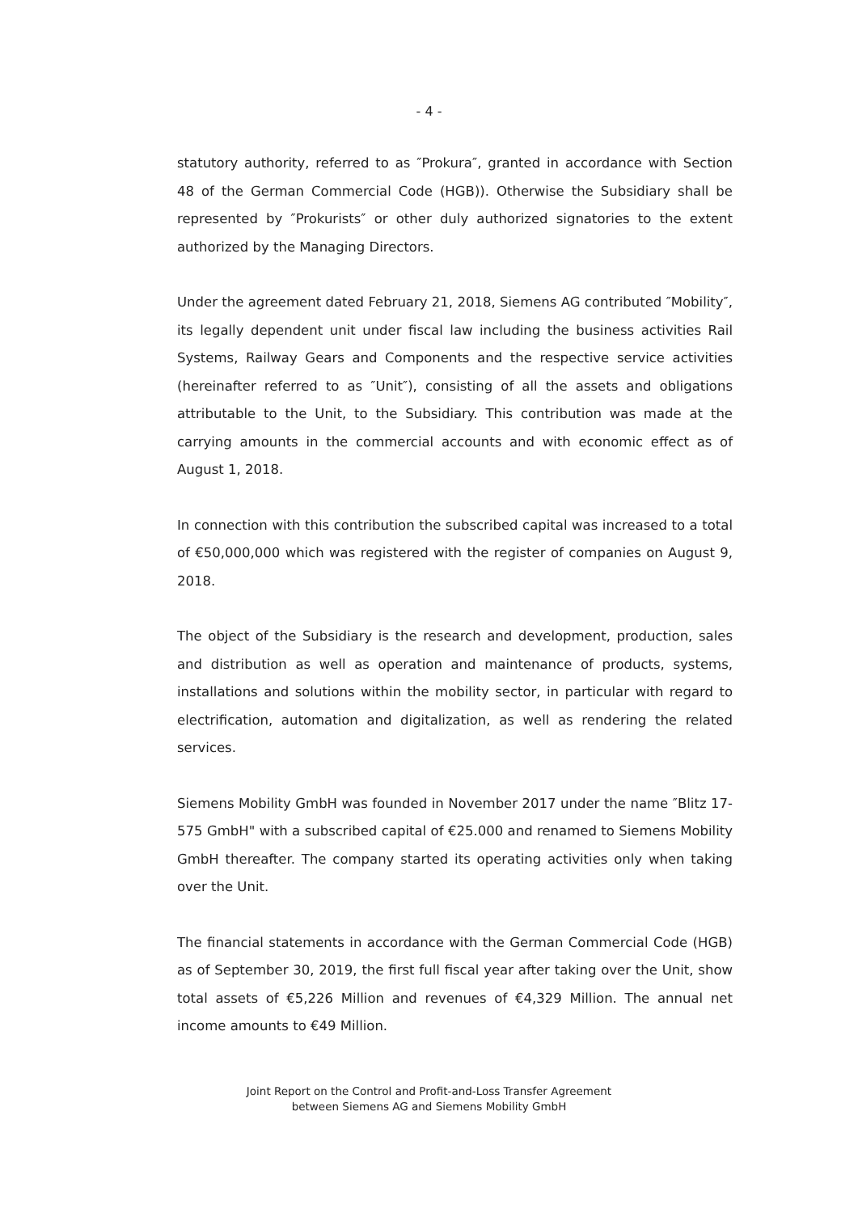- 4 -
statutory authority, referred to as ″Prokura″, granted in accordance with Sec­tion 48 of the German Commercial Code (HGB)). Otherwise the Subsidiary shall be represented by ″Prokurists″ or other duly authorized signatories to the extent authorized by the Managing Directors.
Under the agreement dated February 21, 2018, Siemens AG contributed ″Mo­bility″, its legally dependent unit under fiscal law including the business activi­ties Rail Systems, Railway Gears and Components and the respective service activities (hereinafter referred to as ″Unit″), consisting of all the assets and obligations attributable to the Unit, to the Subsidiary. This contribution was made at the carrying amounts in the commercial accounts and with economic effect as of August 1, 2018.
In connection with this contribution the subscribed capital was increased to a total of €50,000,000 which was registered with the register of companies on August 9, 2018.
The object of the Subsidiary is the research and development, production, sales and distribution as well as operation and maintenance of products, sys­tems, installations and solutions within the mobility sector, in particular with regard to electrification, automation and digitalization, as well as rendering the related services.
Siemens Mobility GmbH was founded in November 2017 under the name ″Blitz 17-575 GmbH" with a subscribed capital of €25.000 and renamed to Siemens Mobility GmbH thereafter. The company started its operating activi­ties only when taking over the Unit.
The financial statements in accordance with the German Commercial Code (HGB) as of September 30, 2019, the first full fiscal year after taking over the Unit, show total assets of €5,226 Million and revenues of €4,329 Million. The annual net income amounts to €49 Million.
Joint Report on the Control and Profit-and-Loss Transfer Agreement
between Siemens AG and Siemens Mobility GmbH